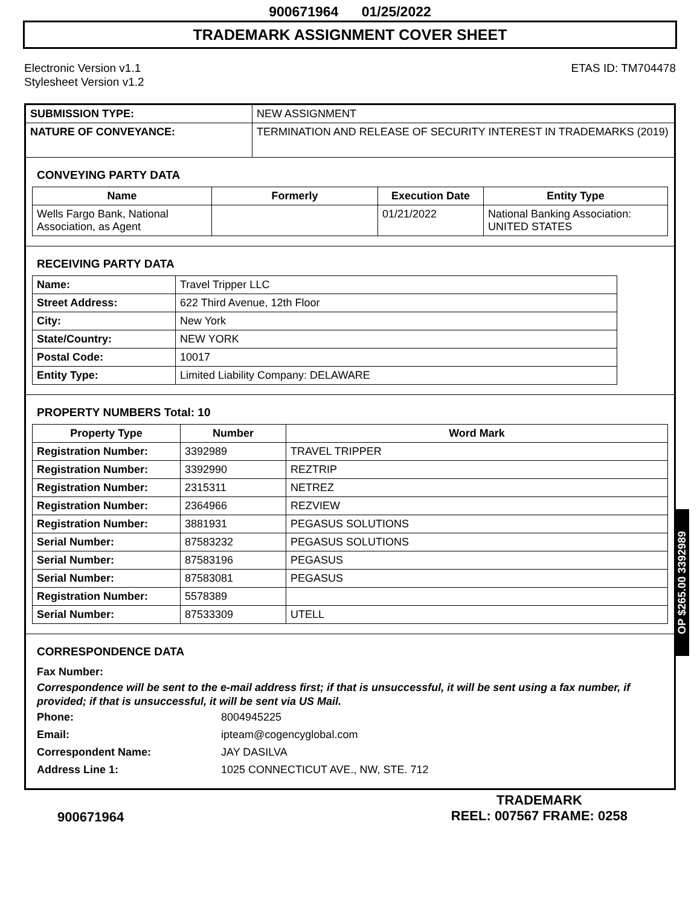900671964 01/25/2022
TRADEMARK ASSIGNMENT COVER SHEET
Electronic Version v1.1
Stylesheet Version v1.2
ETAS ID: TM704478
| SUBMISSION TYPE: | NEW ASSIGNMENT |
| NATURE OF CONVEYANCE: | TERMINATION AND RELEASE OF SECURITY INTEREST IN TRADEMARKS (2019) |
CONVEYING PARTY DATA
| Name | Formerly | Execution Date | Entity Type |
| --- | --- | --- | --- |
| Wells Fargo Bank, National Association, as Agent | | 01/21/2022 | National Banking Association: UNITED STATES |
RECEIVING PARTY DATA
| Name: | Travel Tripper LLC |
| Street Address: | 622 Third Avenue, 12th Floor |
| City: | New York |
| State/Country: | NEW YORK |
| Postal Code: | 10017 |
| Entity Type: | Limited Liability Company: DELAWARE |
PROPERTY NUMBERS Total: 10
| Property Type | Number | Word Mark |
| --- | --- | --- |
| Registration Number: | 3392989 | TRAVEL TRIPPER |
| Registration Number: | 3392990 | REZTRIP |
| Registration Number: | 2315311 | NETREZ |
| Registration Number: | 2364966 | REZVIEW |
| Registration Number: | 3881931 | PEGASUS SOLUTIONS |
| Serial Number: | 87583232 | PEGASUS SOLUTIONS |
| Serial Number: | 87583196 | PEGASUS |
| Serial Number: | 87583081 | PEGASUS |
| Registration Number: | 5578389 | |
| Serial Number: | 87533309 | UTELL |
CORRESPONDENCE DATA
Fax Number:
Correspondence will be sent to the e-mail address first; if that is unsuccessful, it will be sent using a fax number, if provided; if that is unsuccessful, it will be sent via US Mail.
Phone: 8004945225
Email: ipteam@cogencyglobal.com
Correspondent Name: JAY DASILVA
Address Line 1: 1025 CONNECTICUT AVE., NW, STE. 712
OP $265.00 3392989
900671964
TRADEMARK
REEL: 007567 FRAME: 0258